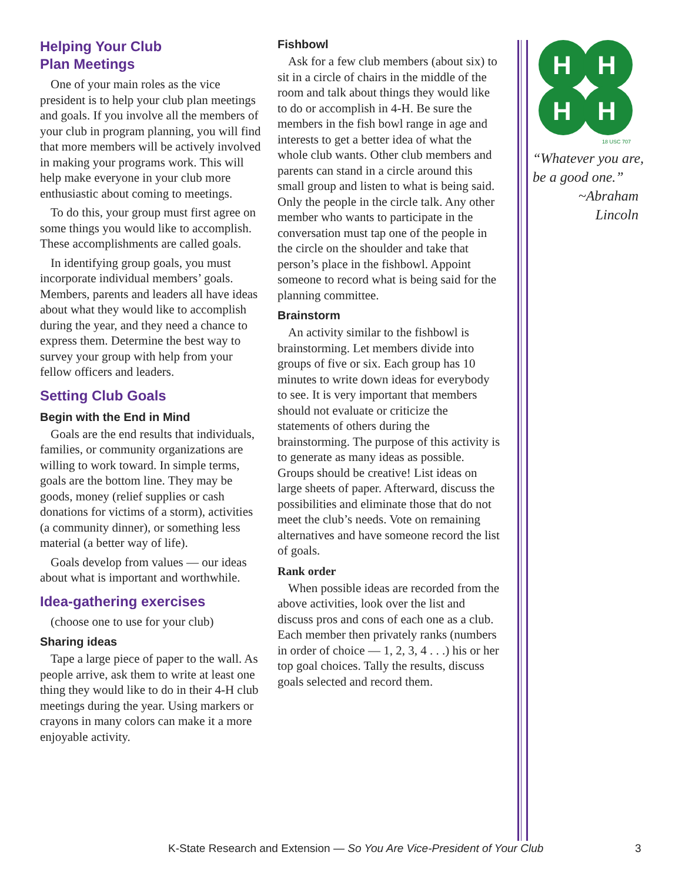Helping Your Club
Plan Meetings
One of your main roles as the vice president is to help your club plan meetings and goals. If you involve all the members of your club in program planning, you will find that more members will be actively involved in making your programs work. This will help make everyone in your club more enthusiastic about coming to meetings.
To do this, your group must first agree on some things you would like to accomplish. These accomplishments are called goals.
In identifying group goals, you must incorporate individual members’ goals. Members, parents and leaders all have ideas about what they would like to accomplish during the year, and they need a chance to express them. Determine the best way to survey your group with help from your fellow officers and leaders.
Setting Club Goals
Begin with the End in Mind
Goals are the end results that individuals, families, or community organizations are willing to work toward. In simple terms, goals are the bottom line. They may be goods, money (relief supplies or cash donations for victims of a storm), activities (a community dinner), or something less material (a better way of life).
Goals develop from values — our ideas about what is important and worthwhile.
Idea-gathering exercises
(choose one to use for your club)
Sharing ideas
Tape a large piece of paper to the wall. As people arrive, ask them to write at least one thing they would like to do in their 4-H club meetings during the year. Using markers or crayons in many colors can make it a more enjoyable activity.
Fishbowl
Ask for a few club members (about six) to sit in a circle of chairs in the middle of the room and talk about things they would like to do or accomplish in 4-H. Be sure the members in the fish bowl range in age and interests to get a better idea of what the whole club wants. Other club members and parents can stand in a circle around this small group and listen to what is being said. Only the people in the circle talk. Any other member who wants to participate in the conversation must tap one of the people in the circle on the shoulder and take that person’s place in the fishbowl. Appoint someone to record what is being said for the planning committee.
Brainstorm
An activity similar to the fishbowl is brainstorming. Let members divide into groups of five or six. Each group has 10 minutes to write down ideas for everybody to see. It is very important that members should not evaluate or criticize the statements of others during the brainstorming. The purpose of this activity is to generate as many ideas as possible. Groups should be creative! List ideas on large sheets of paper. Afterward, discuss the possibilities and eliminate those that do not meet the club’s needs. Vote on remaining alternatives and have someone record the list of goals.
Rank order
When possible ideas are recorded from the above activities, look over the list and discuss pros and cons of each one as a club. Each member then privately ranks (numbers in order of choice — 1, 2, 3, 4 . . .) his or her top goal choices. Tally the results, discuss goals selected and record them.
H
H
H
H
18 USC 707
“Whatever you are, be a good one.”
~Abraham
Lincoln
K-State Research and Extension — So You Are Vice-President of Your Club 3